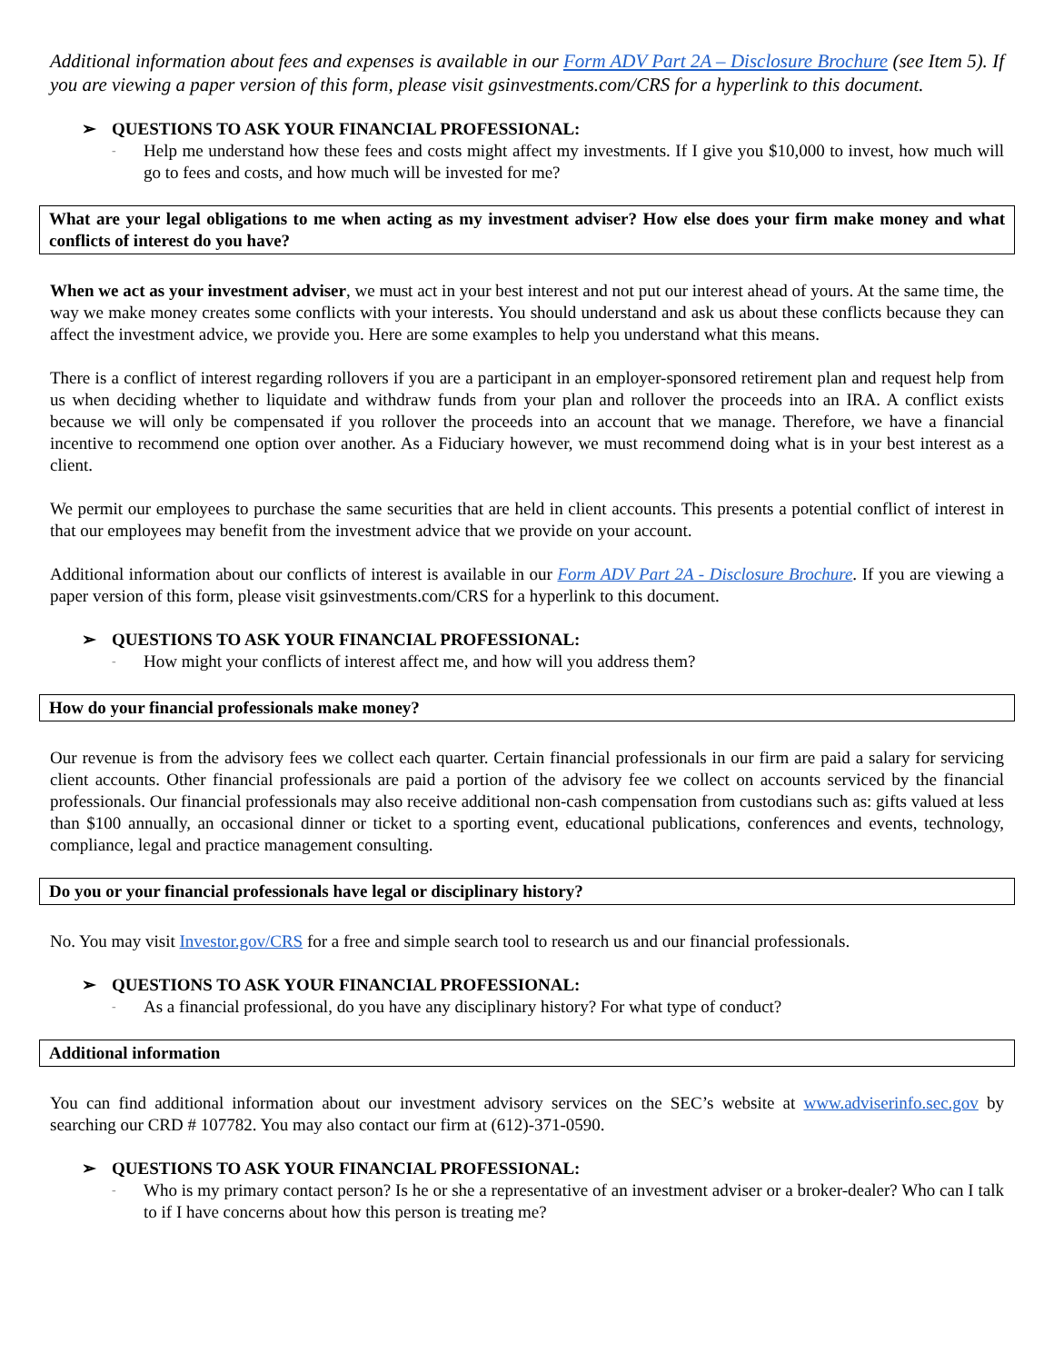Additional information about fees and expenses is available in our Form ADV Part 2A – Disclosure Brochure (see Item 5). If you are viewing a paper version of this form, please visit gsinvestments.com/CRS for a hyperlink to this document.
➢ QUESTIONS TO ASK YOUR FINANCIAL PROFESSIONAL:
-
Help me understand how these fees and costs might affect my investments. If I give you $10,000 to invest, how much will go to fees and costs, and how much will be invested for me?
What are your legal obligations to me when acting as my investment adviser? How else does your firm make money and what conflicts of interest do you have?
When we act as your investment adviser, we must act in your best interest and not put our interest ahead of yours. At the same time, the way we make money creates some conflicts with your interests. You should understand and ask us about these conflicts because they can affect the investment advice, we provide you. Here are some examples to help you understand what this means.
There is a conflict of interest regarding rollovers if you are a participant in an employer-sponsored retirement plan and request help from us when deciding whether to liquidate and withdraw funds from your plan and rollover the proceeds into an IRA. A conflict exists because we will only be compensated if you rollover the proceeds into an account that we manage. Therefore, we have a financial incentive to recommend one option over another. As a Fiduciary however, we must recommend doing what is in your best interest as a client.
We permit our employees to purchase the same securities that are held in client accounts. This presents a potential conflict of interest in that our employees may benefit from the investment advice that we provide on your account.
Additional information about our conflicts of interest is available in our Form ADV Part 2A - Disclosure Brochure. If you are viewing a paper version of this form, please visit gsinvestments.com/CRS for a hyperlink to this document.
➢ QUESTIONS TO ASK YOUR FINANCIAL PROFESSIONAL:
-
How might your conflicts of interest affect me, and how will you address them?
How do your financial professionals make money?
Our revenue is from the advisory fees we collect each quarter. Certain financial professionals in our firm are paid a salary for servicing client accounts. Other financial professionals are paid a portion of the advisory fee we collect on accounts serviced by the financial professionals. Our financial professionals may also receive additional non-cash compensation from custodians such as: gifts valued at less than $100 annually, an occasional dinner or ticket to a sporting event, educational publications, conferences and events, technology, compliance, legal and practice management consulting.
Do you or your financial professionals have legal or disciplinary history?
No. You may visit Investor.gov/CRS for a free and simple search tool to research us and our financial professionals.
➢ QUESTIONS TO ASK YOUR FINANCIAL PROFESSIONAL:
-
As a financial professional, do you have any disciplinary history? For what type of conduct?
Additional information
You can find additional information about our investment advisory services on the SEC’s website at www.adviserinfo.sec.gov by searching our CRD # 107782. You may also contact our firm at (612)-371-0590.
➢ QUESTIONS TO ASK YOUR FINANCIAL PROFESSIONAL:
-
Who is my primary contact person? Is he or she a representative of an investment adviser or a broker-dealer? Who can I talk to if I have concerns about how this person is treating me?